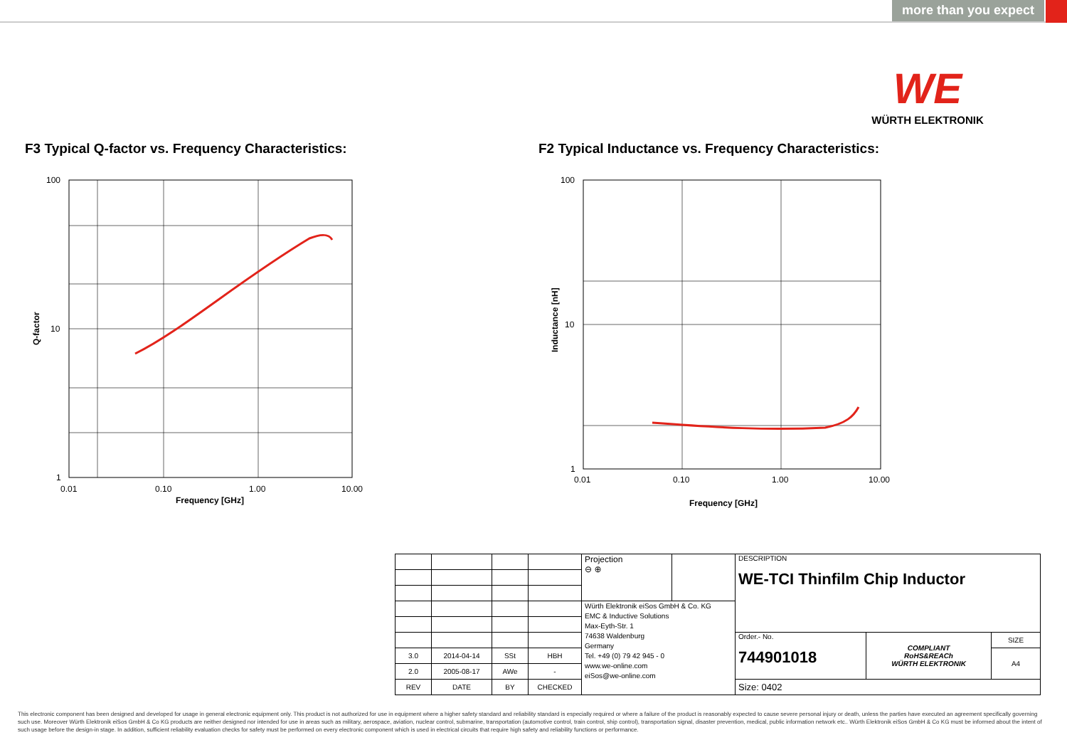more than you expect
WE
WÜRTH ELEKTRONIK
F3 Typical Q-factor vs. Frequency Characteristics:
F2 Typical Inductance vs. Frequency Characteristics:
100
10
1
0.01
0.10
1.00
10.00
Frequency [GHz]
Q-factor
100
10
1
0.01
0.10
1.00
10.00
Frequency [GHz]
Inductance [nH]
| | | | | Projection ⊖ ⊕ | | DESCRIPTION WE-TCI Thinfilm Chip Inductor | | |
| | | | | Würth Elektronik eiSos GmbH & Co. KG EMC & Inductive Solutions Max-Eyth-Str. 1 74638 Waldenburg Germany Tel. +49 (0) 79 42 945 - 0 www.we-online.com eiSos@we-online.com | | | | |
| | | | | | | Order.- No. 744901018 | COMPLIANT RoHS&REACh WÜRTH ELEKTRONIK | SIZE |
| 3.0 | 2014-04-14 | SSt | HBH | | | | | A4 |
| 2.0 | 2005-08-17 | AWe | - | | | | | |
| REV | DATE | BY | CHECKED | | | Size: 0402 | | |
This electronic component has been designed and developed for usage in general electronic equipment only. This product is not authorized for use in equipment where a higher safety standard and reliability standard is especially required or where a failure of the product is reasonably expected to cause severe personal injury or death, unless the parties have executed an agreement specifically governing such use. Moreover Würth Elektronik eiSos GmbH & Co KG products are neither designed nor intended for use in areas such as military, aerospace, aviation, nuclear control, submarine, transportation (automotive control, train control, ship control), transportation signal, disaster prevention, medical, public information network etc.. Würth Elektronik eiSos GmbH & Co KG must be informed about the intent of such usage before the design-in stage. In addition, sufficient reliability evaluation checks for safety must be performed on every electronic component which is used in electrical circuits that require high safety and reliability functions or performance.